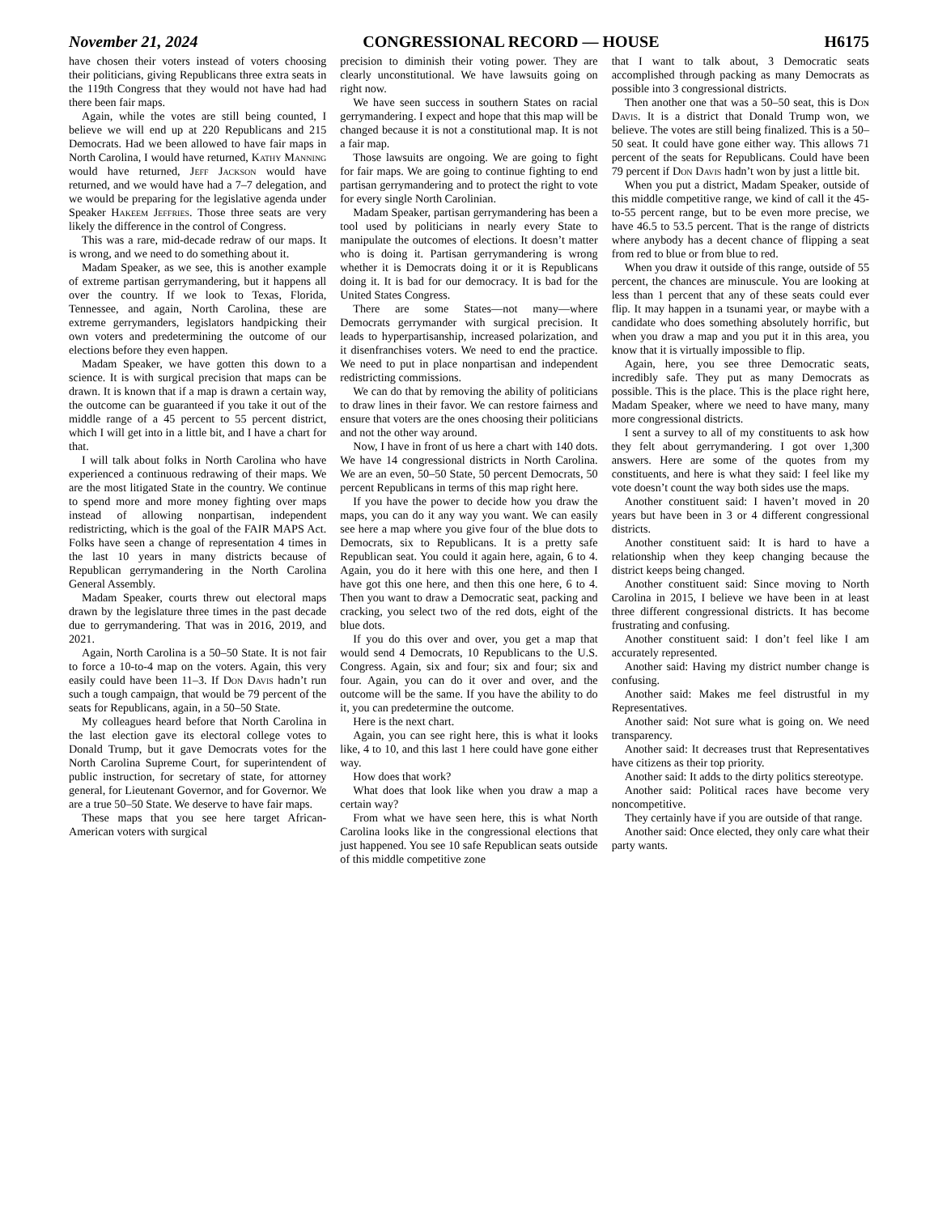November 21, 2024 CONGRESSIONAL RECORD — HOUSE H6175
have chosen their voters instead of voters choosing their politicians, giving Republicans three extra seats in the 119th Congress that they would not have had had there been fair maps.
Again, while the votes are still being counted, I believe we will end up at 220 Republicans and 215 Democrats. Had we been allowed to have fair maps in North Carolina, I would have returned, Kathy Manning would have returned, Jeff Jackson would have returned, and we would have had a 7–7 delegation, and we would be preparing for the legislative agenda under Speaker Hakeem Jeffries. Those three seats are very likely the difference in the control of Congress.
This was a rare, mid-decade redraw of our maps. It is wrong, and we need to do something about it.
Madam Speaker, as we see, this is another example of extreme partisan gerrymandering, but it happens all over the country. If we look to Texas, Florida, Tennessee, and again, North Carolina, these are extreme gerrymanders, legislators handpicking their own voters and predetermining the outcome of our elections before they even happen.
Madam Speaker, we have gotten this down to a science. It is with surgical precision that maps can be drawn. It is known that if a map is drawn a certain way, the outcome can be guaranteed if you take it out of the middle range of a 45 percent to 55 percent district, which I will get into in a little bit, and I have a chart for that.
I will talk about folks in North Carolina who have experienced a continuous redrawing of their maps. We are the most litigated State in the country. We continue to spend more and more money fighting over maps instead of allowing nonpartisan, independent redistricting, which is the goal of the FAIR MAPS Act. Folks have seen a change of representation 4 times in the last 10 years in many districts because of Republican gerrymandering in the North Carolina General Assembly.
Madam Speaker, courts threw out electoral maps drawn by the legislature three times in the past decade due to gerrymandering. That was in 2016, 2019, and 2021.
Again, North Carolina is a 50–50 State. It is not fair to force a 10-to-4 map on the voters. Again, this very easily could have been 11–3. If Don Davis hadn’t run such a tough campaign, that would be 79 percent of the seats for Republicans, again, in a 50–50 State.
My colleagues heard before that North Carolina in the last election gave its electoral college votes to Donald Trump, but it gave Democrats votes for the North Carolina Supreme Court, for superintendent of public instruction, for secretary of state, for attorney general, for Lieutenant Governor, and for Governor. We are a true 50–50 State. We deserve to have fair maps.
These maps that you see here target African-American voters with surgical
precision to diminish their voting power. They are clearly unconstitutional. We have lawsuits going on right now.
We have seen success in southern States on racial gerrymandering. I expect and hope that this map will be changed because it is not a constitutional map. It is not a fair map.
Those lawsuits are ongoing. We are going to fight for fair maps. We are going to continue fighting to end partisan gerrymandering and to protect the right to vote for every single North Carolinian.
Madam Speaker, partisan gerrymandering has been a tool used by politicians in nearly every State to manipulate the outcomes of elections. It doesn’t matter who is doing it. Partisan gerrymandering is wrong whether it is Democrats doing it or it is Republicans doing it. It is bad for our democracy. It is bad for the United States Congress.
There are some States—not many—where Democrats gerrymander with surgical precision. It leads to hyperpartisanship, increased polarization, and it disenfranchises voters. We need to end the practice. We need to put in place nonpartisan and independent redistricting commissions.
We can do that by removing the ability of politicians to draw lines in their favor. We can restore fairness and ensure that voters are the ones choosing their politicians and not the other way around.
Now, I have in front of us here a chart with 140 dots. We have 14 congressional districts in North Carolina. We are an even, 50–50 State, 50 percent Democrats, 50 percent Republicans in terms of this map right here.
If you have the power to decide how you draw the maps, you can do it any way you want. We can easily see here a map where you give four of the blue dots to Democrats, six to Republicans. It is a pretty safe Republican seat. You could it again here, again, 6 to 4. Again, you do it here with this one here, and then I have got this one here, and then this one here, 6 to 4. Then you want to draw a Democratic seat, packing and cracking, you select two of the red dots, eight of the blue dots.
If you do this over and over, you get a map that would send 4 Democrats, 10 Republicans to the U.S. Congress. Again, six and four; six and four; six and four. Again, you can do it over and over, and the outcome will be the same. If you have the ability to do it, you can predetermine the outcome.
Here is the next chart.
Again, you can see right here, this is what it looks like, 4 to 10, and this last 1 here could have gone either way.
How does that work?
What does that look like when you draw a map a certain way?
From what we have seen here, this is what North Carolina looks like in the congressional elections that just happened. You see 10 safe Republican seats outside of this middle competitive zone
that I want to talk about, 3 Democratic seats accomplished through packing as many Democrats as possible into 3 congressional districts.
Then another one that was a 50–50 seat, this is Don Davis. It is a district that Donald Trump won, we believe. The votes are still being finalized. This is a 50–50 seat. It could have gone either way. This allows 71 percent of the seats for Republicans. Could have been 79 percent if Don Davis hadn’t won by just a little bit.
When you put a district, Madam Speaker, outside of this middle competitive range, we kind of call it the 45-to-55 percent range, but to be even more precise, we have 46.5 to 53.5 percent. That is the range of districts where anybody has a decent chance of flipping a seat from red to blue or from blue to red.
When you draw it outside of this range, outside of 55 percent, the chances are minuscule. You are looking at less than 1 percent that any of these seats could ever flip. It may happen in a tsunami year, or maybe with a candidate who does something absolutely horrific, but when you draw a map and you put it in this area, you know that it is virtually impossible to flip.
Again, here, you see three Democratic seats, incredibly safe. They put as many Democrats as possible. This is the place. This is the place right here, Madam Speaker, where we need to have many, many more congressional districts.
I sent a survey to all of my constituents to ask how they felt about gerrymandering. I got over 1,300 answers. Here are some of the quotes from my constituents, and here is what they said: I feel like my vote doesn’t count the way both sides use the maps.
Another constituent said: I haven’t moved in 20 years but have been in 3 or 4 different congressional districts.
Another constituent said: It is hard to have a relationship when they keep changing because the district keeps being changed.
Another constituent said: Since moving to North Carolina in 2015, I believe we have been in at least three different congressional districts. It has become frustrating and confusing.
Another constituent said: I don’t feel like I am accurately represented.
Another said: Having my district number change is confusing.
Another said: Makes me feel distrustful in my Representatives.
Another said: Not sure what is going on. We need transparency.
Another said: It decreases trust that Representatives have citizens as their top priority.
Another said: It adds to the dirty politics stereotype.
Another said: Political races have become very noncompetitive.
They certainly have if you are outside of that range.
Another said: Once elected, they only care what their party wants.